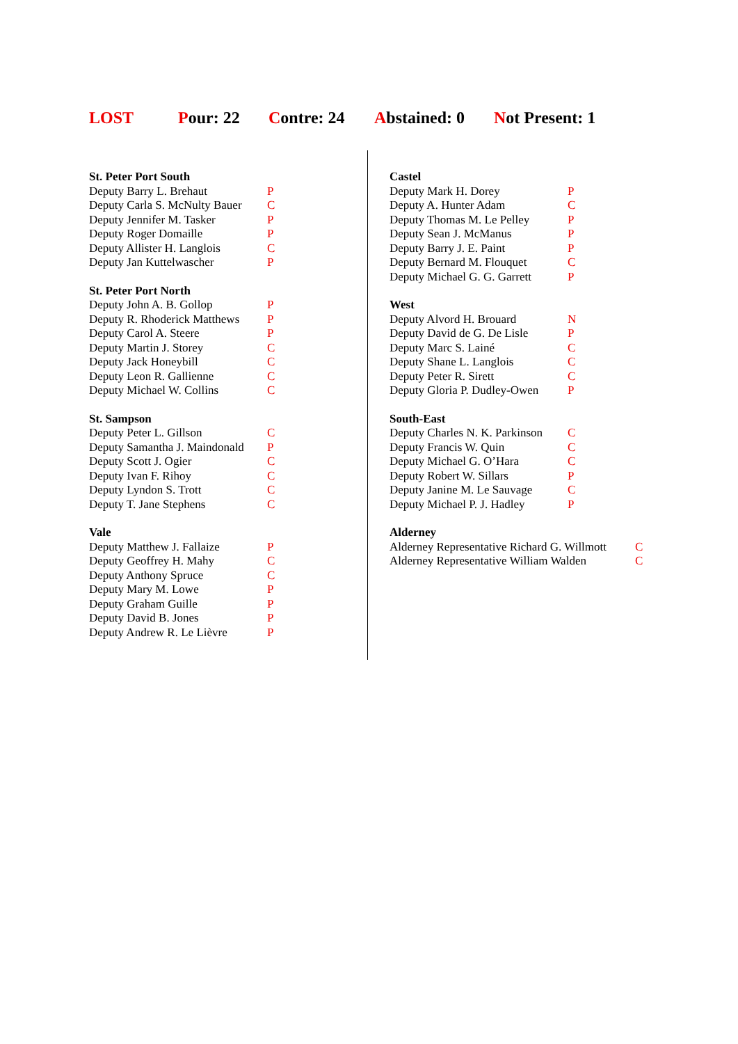LOST Pour: 22 Contre: 24 Abstained: 0 Not Present: 1
| St. Peter Port South | |
| --- | --- |
| Deputy Barry L. Brehaut | P |
| Deputy Carla S. McNulty Bauer | C |
| Deputy Jennifer M. Tasker | P |
| Deputy Roger Domaille | P |
| Deputy Allister H. Langlois | C |
| Deputy Jan Kuttelwascher | P |
| St. Peter Port North | |
| --- | --- |
| Deputy John A. B. Gollop | P |
| Deputy R. Rhoderick Matthews | P |
| Deputy Carol A. Steere | P |
| Deputy Martin J. Storey | C |
| Deputy Jack Honeybill | C |
| Deputy Leon R. Gallienne | C |
| Deputy Michael W. Collins | C |
| St. Sampson | |
| --- | --- |
| Deputy Peter L. Gillson | C |
| Deputy Samantha J. Maindonald | P |
| Deputy Scott J. Ogier | C |
| Deputy Ivan F. Rihoy | C |
| Deputy Lyndon S. Trott | C |
| Deputy T. Jane Stephens | C |
| Vale | |
| --- | --- |
| Deputy Matthew J. Fallaize | P |
| Deputy Geoffrey H. Mahy | C |
| Deputy Anthony Spruce | C |
| Deputy Mary M. Lowe | P |
| Deputy Graham Guille | P |
| Deputy David B. Jones | P |
| Deputy Andrew R. Le Lièvre | P |
| Castel | |
| --- | --- |
| Deputy Mark H. Dorey | P |
| Deputy A. Hunter Adam | C |
| Deputy Thomas M. Le Pelley | P |
| Deputy Sean J. McManus | P |
| Deputy Barry J. E. Paint | P |
| Deputy Bernard M. Flouquet | C |
| Deputy Michael G. G. Garrett | P |
| West | |
| --- | --- |
| Deputy Alvord H. Brouard | N |
| Deputy David de G. De Lisle | P |
| Deputy Marc S. Lainé | C |
| Deputy Shane L. Langlois | C |
| Deputy Peter R. Sirett | C |
| Deputy Gloria P. Dudley-Owen | P |
| South-East | |
| --- | --- |
| Deputy Charles N. K. Parkinson | C |
| Deputy Francis W. Quin | C |
| Deputy Michael G. O’Hara | C |
| Deputy Robert W. Sillars | P |
| Deputy Janine M. Le Sauvage | C |
| Deputy Michael P. J. Hadley | P |
| Alderney | |
| --- | --- |
| Alderney Representative Richard G. Willmott | C |
| Alderney Representative William Walden | C |